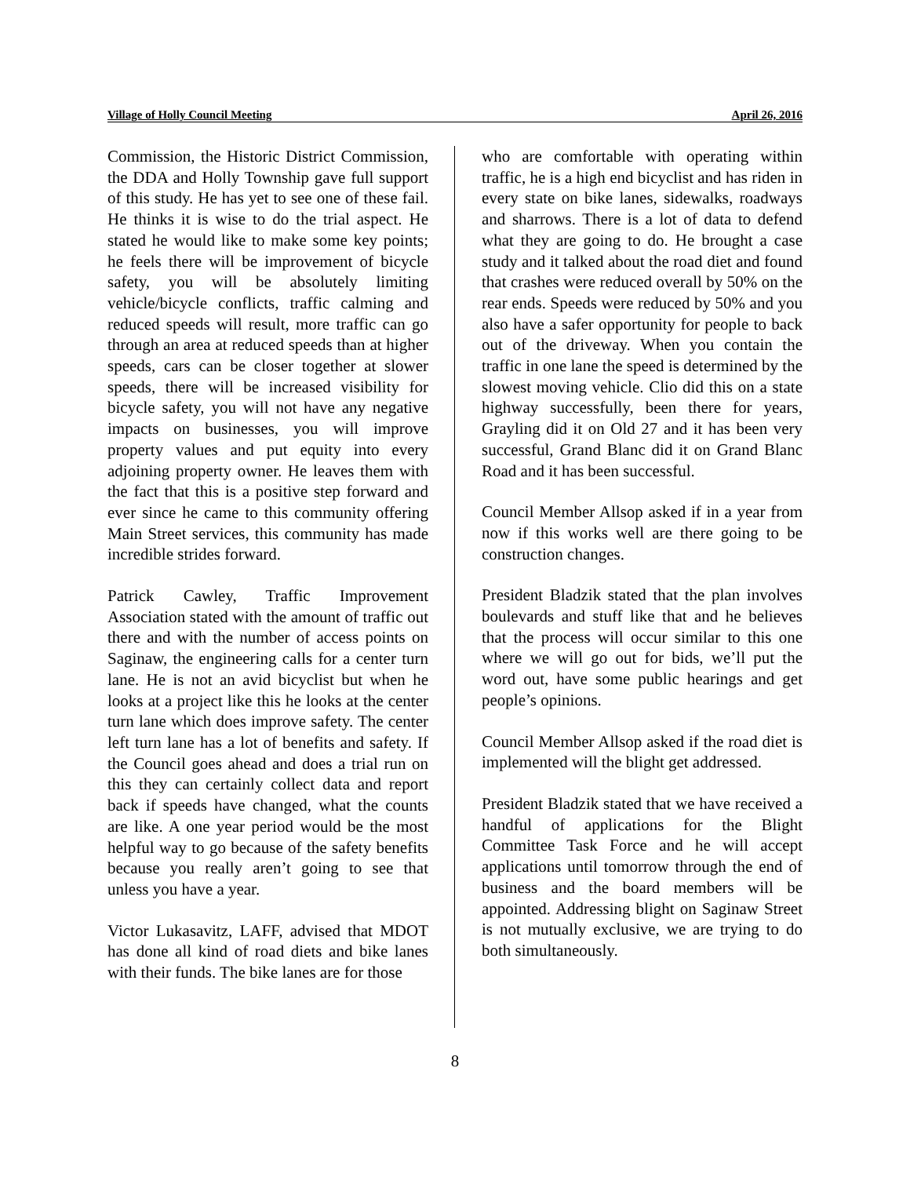Village of Holly Council Meeting April 26, 2016
Commission, the Historic District Commission, the DDA and Holly Township gave full support of this study. He has yet to see one of these fail. He thinks it is wise to do the trial aspect. He stated he would like to make some key points; he feels there will be improvement of bicycle safety, you will be absolutely limiting vehicle/bicycle conflicts, traffic calming and reduced speeds will result, more traffic can go through an area at reduced speeds than at higher speeds, cars can be closer together at slower speeds, there will be increased visibility for bicycle safety, you will not have any negative impacts on businesses, you will improve property values and put equity into every adjoining property owner. He leaves them with the fact that this is a positive step forward and ever since he came to this community offering Main Street services, this community has made incredible strides forward.
Patrick Cawley, Traffic Improvement Association stated with the amount of traffic out there and with the number of access points on Saginaw, the engineering calls for a center turn lane. He is not an avid bicyclist but when he looks at a project like this he looks at the center turn lane which does improve safety. The center left turn lane has a lot of benefits and safety. If the Council goes ahead and does a trial run on this they can certainly collect data and report back if speeds have changed, what the counts are like. A one year period would be the most helpful way to go because of the safety benefits because you really aren’t going to see that unless you have a year.
Victor Lukasavitz, LAFF, advised that MDOT has done all kind of road diets and bike lanes with their funds. The bike lanes are for those
who are comfortable with operating within traffic, he is a high end bicyclist and has riden in every state on bike lanes, sidewalks, roadways and sharrows. There is a lot of data to defend what they are going to do. He brought a case study and it talked about the road diet and found that crashes were reduced overall by 50% on the rear ends. Speeds were reduced by 50% and you also have a safer opportunity for people to back out of the driveway. When you contain the traffic in one lane the speed is determined by the slowest moving vehicle. Clio did this on a state highway successfully, been there for years, Grayling did it on Old 27 and it has been very successful, Grand Blanc did it on Grand Blanc Road and it has been successful.
Council Member Allsop asked if in a year from now if this works well are there going to be construction changes.
President Bladzik stated that the plan involves boulevards and stuff like that and he believes that the process will occur similar to this one where we will go out for bids, we’ll put the word out, have some public hearings and get people’s opinions.
Council Member Allsop asked if the road diet is implemented will the blight get addressed.
President Bladzik stated that we have received a handful of applications for the Blight Committee Task Force and he will accept applications until tomorrow through the end of business and the board members will be appointed. Addressing blight on Saginaw Street is not mutually exclusive, we are trying to do both simultaneously.
8